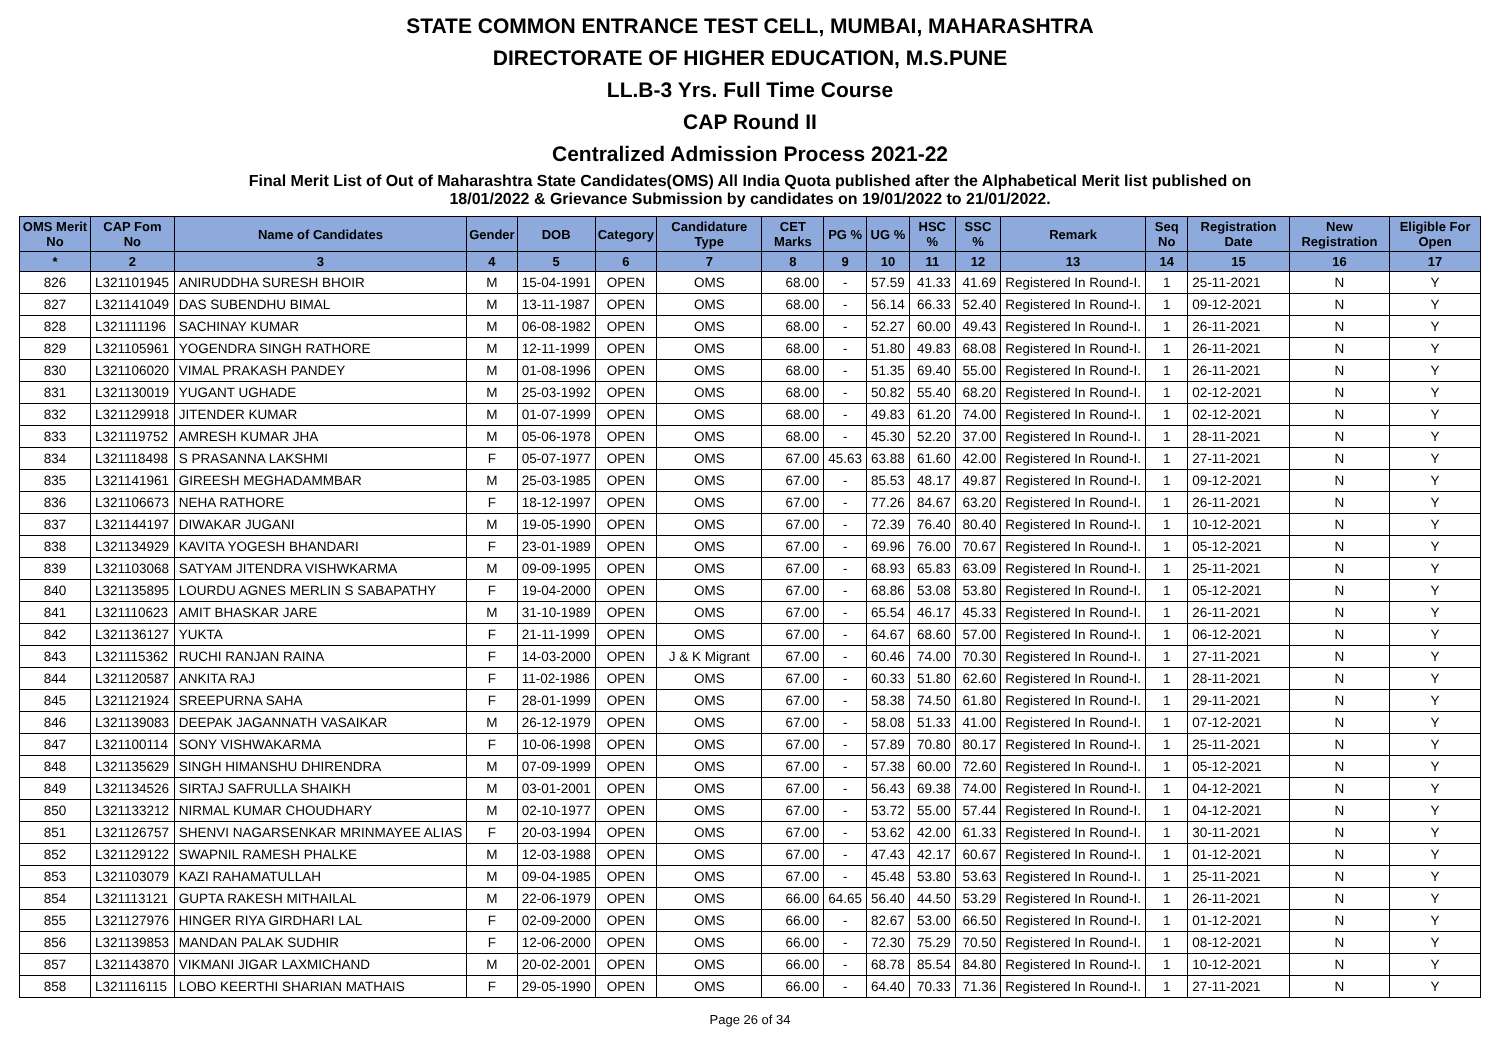STATE COMMON ENTRANCE TEST CELL, MUMBAI, MAHARASHTRA
DIRECTORATE OF HIGHER EDUCATION, M.S.PUNE
LL.B-3 Yrs. Full Time Course
CAP Round II
Centralized Admission Process 2021-22
Final Merit List of Out of Maharashtra State Candidates(OMS) All India Quota published after the Alphabetical Merit list published on
18/01/2022 & Grievance Submission by candidates on 19/01/2022 to 21/01/2022.
| OMS Merit No | CAP Fom No | Name of Candidates | Gender | DOB | Category | Candidature Type | CET Marks | PG % | UG % | HSC % | SSC % | Remark | Seq No | Registration Date | New Registration | Eligible For Open |
| --- | --- | --- | --- | --- | --- | --- | --- | --- | --- | --- | --- | --- | --- | --- | --- | --- |
| * | 2 | 3 | 4 | 5 | 6 | 7 | 8 | 9 | 10 | 11 | 12 | 13 | 14 | 15 | 16 | 17 |
| 826 | L321101945 | ANIRUDDHA SURESH BHOIR | M | 15-04-1991 | OPEN | OMS | 68.00 | - | 57.59 | 41.33 | 41.69 | Registered In Round-I. | 1 | 25-11-2021 | N | Y |
| 827 | L321141049 | DAS SUBENDHU BIMAL | M | 13-11-1987 | OPEN | OMS | 68.00 | - | 56.14 | 66.33 | 52.40 | Registered In Round-I. | 1 | 09-12-2021 | N | Y |
| 828 | L321111196 | SACHINAY KUMAR | M | 06-08-1982 | OPEN | OMS | 68.00 | - | 52.27 | 60.00 | 49.43 | Registered In Round-I. | 1 | 26-11-2021 | N | Y |
| 829 | L321105961 | YOGENDRA SINGH RATHORE | M | 12-11-1999 | OPEN | OMS | 68.00 | - | 51.80 | 49.83 | 68.08 | Registered In Round-I. | 1 | 26-11-2021 | N | Y |
| 830 | L321106020 | VIMAL PRAKASH PANDEY | M | 01-08-1996 | OPEN | OMS | 68.00 | - | 51.35 | 69.40 | 55.00 | Registered In Round-I. | 1 | 26-11-2021 | N | Y |
| 831 | L321130019 | YUGANT UGHADE | M | 25-03-1992 | OPEN | OMS | 68.00 | - | 50.82 | 55.40 | 68.20 | Registered In Round-I. | 1 | 02-12-2021 | N | Y |
| 832 | L321129918 | JITENDER KUMAR | M | 01-07-1999 | OPEN | OMS | 68.00 | - | 49.83 | 61.20 | 74.00 | Registered In Round-I. | 1 | 02-12-2021 | N | Y |
| 833 | L321119752 | AMRESH KUMAR JHA | M | 05-06-1978 | OPEN | OMS | 68.00 | - | 45.30 | 52.20 | 37.00 | Registered In Round-I. | 1 | 28-11-2021 | N | Y |
| 834 | L321118498 | S PRASANNA LAKSHMI | F | 05-07-1977 | OPEN | OMS | 67.00 | 45.63 | 63.88 | 61.60 | 42.00 | Registered In Round-I. | 1 | 27-11-2021 | N | Y |
| 835 | L321141961 | GIREESH MEGHADAMMBAR | M | 25-03-1985 | OPEN | OMS | 67.00 | - | 85.53 | 48.17 | 49.87 | Registered In Round-I. | 1 | 09-12-2021 | N | Y |
| 836 | L321106673 | NEHA RATHORE | F | 18-12-1997 | OPEN | OMS | 67.00 | - | 77.26 | 84.67 | 63.20 | Registered In Round-I. | 1 | 26-11-2021 | N | Y |
| 837 | L321144197 | DIWAKAR JUGANI | M | 19-05-1990 | OPEN | OMS | 67.00 | - | 72.39 | 76.40 | 80.40 | Registered In Round-I. | 1 | 10-12-2021 | N | Y |
| 838 | L321134929 | KAVITA YOGESH BHANDARI | F | 23-01-1989 | OPEN | OMS | 67.00 | - | 69.96 | 76.00 | 70.67 | Registered In Round-I. | 1 | 05-12-2021 | N | Y |
| 839 | L321103068 | SATYAM JITENDRA VISHWKARMA | M | 09-09-1995 | OPEN | OMS | 67.00 | - | 68.93 | 65.83 | 63.09 | Registered In Round-I. | 1 | 25-11-2021 | N | Y |
| 840 | L321135895 | LOURDU AGNES MERLIN S SABAPATHY | F | 19-04-2000 | OPEN | OMS | 67.00 | - | 68.86 | 53.08 | 53.80 | Registered In Round-I. | 1 | 05-12-2021 | N | Y |
| 841 | L321110623 | AMIT BHASKAR JARE | M | 31-10-1989 | OPEN | OMS | 67.00 | - | 65.54 | 46.17 | 45.33 | Registered In Round-I. | 1 | 26-11-2021 | N | Y |
| 842 | L321136127 | YUKTA | F | 21-11-1999 | OPEN | OMS | 67.00 | - | 64.67 | 68.60 | 57.00 | Registered In Round-I. | 1 | 06-12-2021 | N | Y |
| 843 | L321115362 | RUCHI RANJAN RAINA | F | 14-03-2000 | OPEN | J & K Migrant | 67.00 | - | 60.46 | 74.00 | 70.30 | Registered In Round-I. | 1 | 27-11-2021 | N | Y |
| 844 | L321120587 | ANKITA RAJ | F | 11-02-1986 | OPEN | OMS | 67.00 | - | 60.33 | 51.80 | 62.60 | Registered In Round-I. | 1 | 28-11-2021 | N | Y |
| 845 | L321121924 | SREEPURNA SAHA | F | 28-01-1999 | OPEN | OMS | 67.00 | - | 58.38 | 74.50 | 61.80 | Registered In Round-I. | 1 | 29-11-2021 | N | Y |
| 846 | L321139083 | DEEPAK JAGANNATH VASAIKAR | M | 26-12-1979 | OPEN | OMS | 67.00 | - | 58.08 | 51.33 | 41.00 | Registered In Round-I. | 1 | 07-12-2021 | N | Y |
| 847 | L321100114 | SONY VISHWAKARMA | F | 10-06-1998 | OPEN | OMS | 67.00 | - | 57.89 | 70.80 | 80.17 | Registered In Round-I. | 1 | 25-11-2021 | N | Y |
| 848 | L321135629 | SINGH HIMANSHU DHIRENDRA | M | 07-09-1999 | OPEN | OMS | 67.00 | - | 57.38 | 60.00 | 72.60 | Registered In Round-I. | 1 | 05-12-2021 | N | Y |
| 849 | L321134526 | SIRTAJ SAFRULLA SHAIKH | M | 03-01-2001 | OPEN | OMS | 67.00 | - | 56.43 | 69.38 | 74.00 | Registered In Round-I. | 1 | 04-12-2021 | N | Y |
| 850 | L321133212 | NIRMAL KUMAR CHOUDHARY | M | 02-10-1977 | OPEN | OMS | 67.00 | - | 53.72 | 55.00 | 57.44 | Registered In Round-I. | 1 | 04-12-2021 | N | Y |
| 851 | L321126757 | SHENVI NAGARSENKAR MRINMAYEE ALIAS | F | 20-03-1994 | OPEN | OMS | 67.00 | - | 53.62 | 42.00 | 61.33 | Registered In Round-I. | 1 | 30-11-2021 | N | Y |
| 852 | L321129122 | SWAPNIL RAMESH PHALKE | M | 12-03-1988 | OPEN | OMS | 67.00 | - | 47.43 | 42.17 | 60.67 | Registered In Round-I. | 1 | 01-12-2021 | N | Y |
| 853 | L321103079 | KAZI RAHAMATULLAH | M | 09-04-1985 | OPEN | OMS | 67.00 | - | 45.48 | 53.80 | 53.63 | Registered In Round-I. | 1 | 25-11-2021 | N | Y |
| 854 | L321113121 | GUPTA RAKESH MITHAILAL | M | 22-06-1979 | OPEN | OMS | 66.00 | 64.65 | 56.40 | 44.50 | 53.29 | Registered In Round-I. | 1 | 26-11-2021 | N | Y |
| 855 | L321127976 | HINGER RIYA GIRDHARI LAL | F | 02-09-2000 | OPEN | OMS | 66.00 | - | 82.67 | 53.00 | 66.50 | Registered In Round-I. | 1 | 01-12-2021 | N | Y |
| 856 | L321139853 | MANDAN PALAK SUDHIR | F | 12-06-2000 | OPEN | OMS | 66.00 | - | 72.30 | 75.29 | 70.50 | Registered In Round-I. | 1 | 08-12-2021 | N | Y |
| 857 | L321143870 | VIKMANI JIGAR LAXMICHAND | M | 20-02-2001 | OPEN | OMS | 66.00 | - | 68.78 | 85.54 | 84.80 | Registered In Round-I. | 1 | 10-12-2021 | N | Y |
| 858 | L321116115 | LOBO KEERTHI SHARIAN MATHAIS | F | 29-05-1990 | OPEN | OMS | 66.00 | - | 64.40 | 70.33 | 71.36 | Registered In Round-I. | 1 | 27-11-2021 | N | Y |
Page 26 of 34